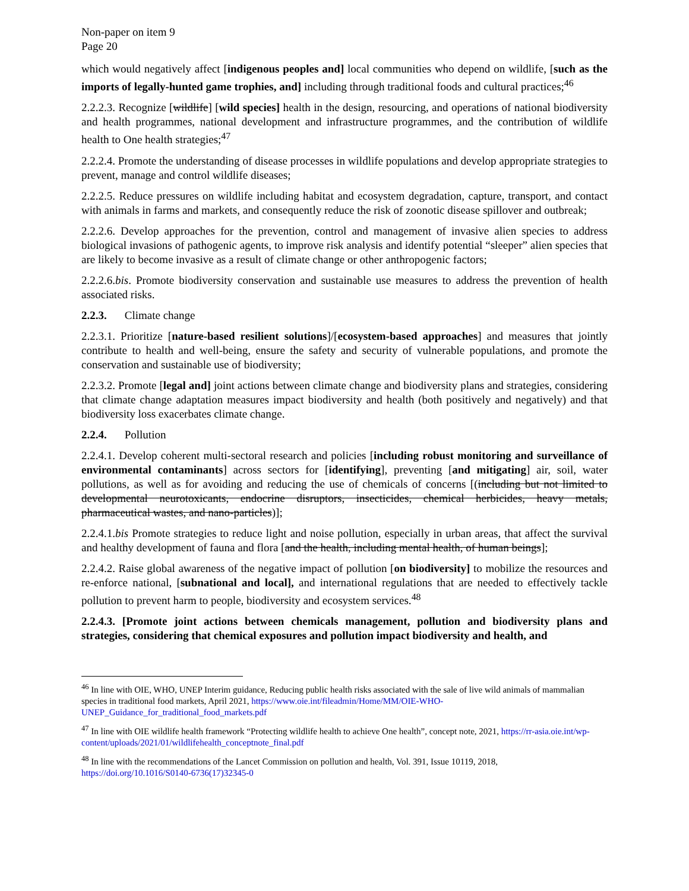Non-paper on item 9
Page 20
which would negatively affect [indigenous peoples and] local communities who depend on wildlife, [such as the imports of legally-hunted game trophies, and] including through traditional foods and cultural practices;<sup>46</sup>
2.2.2.3. Recognize [wildlife] [wild species] health in the design, resourcing, and operations of national biodiversity and health programmes, national development and infrastructure programmes, and the contribution of wildlife health to One health strategies;<sup>47</sup>
2.2.2.4. Promote the understanding of disease processes in wildlife populations and develop appropriate strategies to prevent, manage and control wildlife diseases;
2.2.2.5. Reduce pressures on wildlife including habitat and ecosystem degradation, capture, transport, and contact with animals in farms and markets, and consequently reduce the risk of zoonotic disease spillover and outbreak;
2.2.2.6. Develop approaches for the prevention, control and management of invasive alien species to address biological invasions of pathogenic agents, to improve risk analysis and identify potential “sleeper” alien species that are likely to become invasive as a result of climate change or other anthropogenic factors;
2.2.2.6.bis. Promote biodiversity conservation and sustainable use measures to address the prevention of health associated risks.
2.2.3. Climate change
2.2.3.1. Prioritize [nature-based resilient solutions]/[ecosystem-based approaches] and measures that jointly contribute to health and well-being, ensure the safety and security of vulnerable populations, and promote the conservation and sustainable use of biodiversity;
2.2.3.2. Promote [legal and] joint actions between climate change and biodiversity plans and strategies, considering that climate change adaptation measures impact biodiversity and health (both positively and negatively) and that biodiversity loss exacerbates climate change.
2.2.4. Pollution
2.2.4.1. Develop coherent multi-sectoral research and policies [including robust monitoring and surveillance of environmental contaminants] across sectors for [identifying], preventing [and mitigating] air, soil, water pollutions, as well as for avoiding and reducing the use of chemicals of concerns [(including but not limited to developmental neurotoxicants, endocrine disruptors, insecticides, chemical herbicides, heavy metals, pharmaceutical wastes, and nano-particles)];
2.2.4.1.bis Promote strategies to reduce light and noise pollution, especially in urban areas, that affect the survival and healthy development of fauna and flora [and the health, including mental health, of human beings];
2.2.4.2. Raise global awareness of the negative impact of pollution [on biodiversity] to mobilize the resources and re-enforce national, [subnational and local], and international regulations that are needed to effectively tackle pollution to prevent harm to people, biodiversity and ecosystem services.<sup>48</sup>
2.2.4.3. [Promote joint actions between chemicals management, pollution and biodiversity plans and strategies, considering that chemical exposures and pollution impact biodiversity and health, and
<sup>46</sup> In line with OIE, WHO, UNEP Interim guidance, Reducing public health risks associated with the sale of live wild animals of mammalian species in traditional food markets, April 2021, https://www.oie.int/fileadmin/Home/MM/OIE-WHO-UNEP_Guidance_for_traditional_food_markets.pdf
<sup>47</sup> In line with OIE wildlife health framework “Protecting wildlife health to achieve One health”, concept note, 2021, https://rr-asia.oie.int/wp-content/uploads/2021/01/wildlifehealth_conceptnote_final.pdf
<sup>48</sup> In line with the recommendations of the Lancet Commission on pollution and health, Vol. 391, Issue 10119, 2018, https://doi.org/10.1016/S0140-6736(17)32345-0